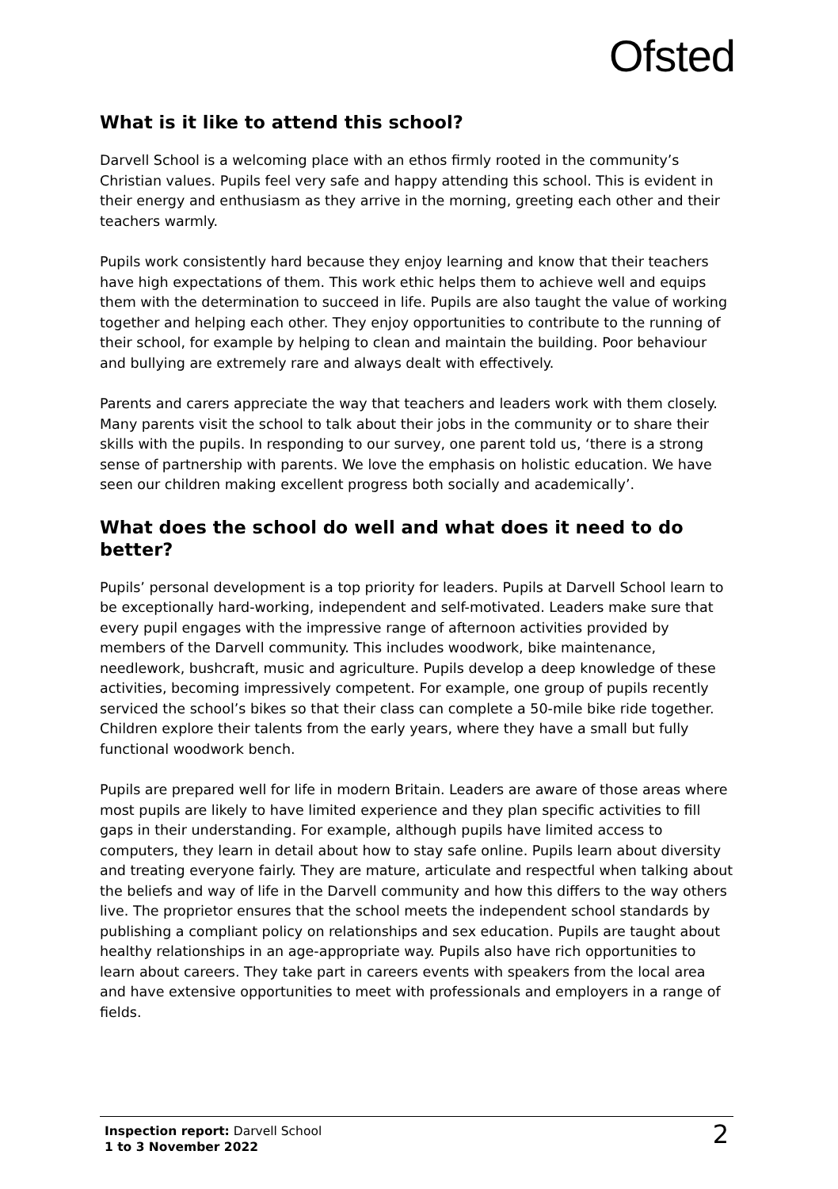Ofsted
What is it like to attend this school?
Darvell School is a welcoming place with an ethos firmly rooted in the community’s Christian values. Pupils feel very safe and happy attending this school. This is evident in their energy and enthusiasm as they arrive in the morning, greeting each other and their teachers warmly.
Pupils work consistently hard because they enjoy learning and know that their teachers have high expectations of them. This work ethic helps them to achieve well and equips them with the determination to succeed in life. Pupils are also taught the value of working together and helping each other. They enjoy opportunities to contribute to the running of their school, for example by helping to clean and maintain the building. Poor behaviour and bullying are extremely rare and always dealt with effectively.
Parents and carers appreciate the way that teachers and leaders work with them closely. Many parents visit the school to talk about their jobs in the community or to share their skills with the pupils. In responding to our survey, one parent told us, ‘there is a strong sense of partnership with parents. We love the emphasis on holistic education. We have seen our children making excellent progress both socially and academically’.
What does the school do well and what does it need to do better?
Pupils’ personal development is a top priority for leaders. Pupils at Darvell School learn to be exceptionally hard-working, independent and self-motivated. Leaders make sure that every pupil engages with the impressive range of afternoon activities provided by members of the Darvell community. This includes woodwork, bike maintenance, needlework, bushcraft, music and agriculture. Pupils develop a deep knowledge of these activities, becoming impressively competent. For example, one group of pupils recently serviced the school’s bikes so that their class can complete a 50-mile bike ride together. Children explore their talents from the early years, where they have a small but fully functional woodwork bench.
Pupils are prepared well for life in modern Britain. Leaders are aware of those areas where most pupils are likely to have limited experience and they plan specific activities to fill gaps in their understanding. For example, although pupils have limited access to computers, they learn in detail about how to stay safe online. Pupils learn about diversity and treating everyone fairly. They are mature, articulate and respectful when talking about the beliefs and way of life in the Darvell community and how this differs to the way others live. The proprietor ensures that the school meets the independent school standards by publishing a compliant policy on relationships and sex education. Pupils are taught about healthy relationships in an age-appropriate way. Pupils also have rich opportunities to learn about careers. They take part in careers events with speakers from the local area and have extensive opportunities to meet with professionals and employers in a range of fields.
Inspection report: Darvell School
1 to 3 November 2022
2